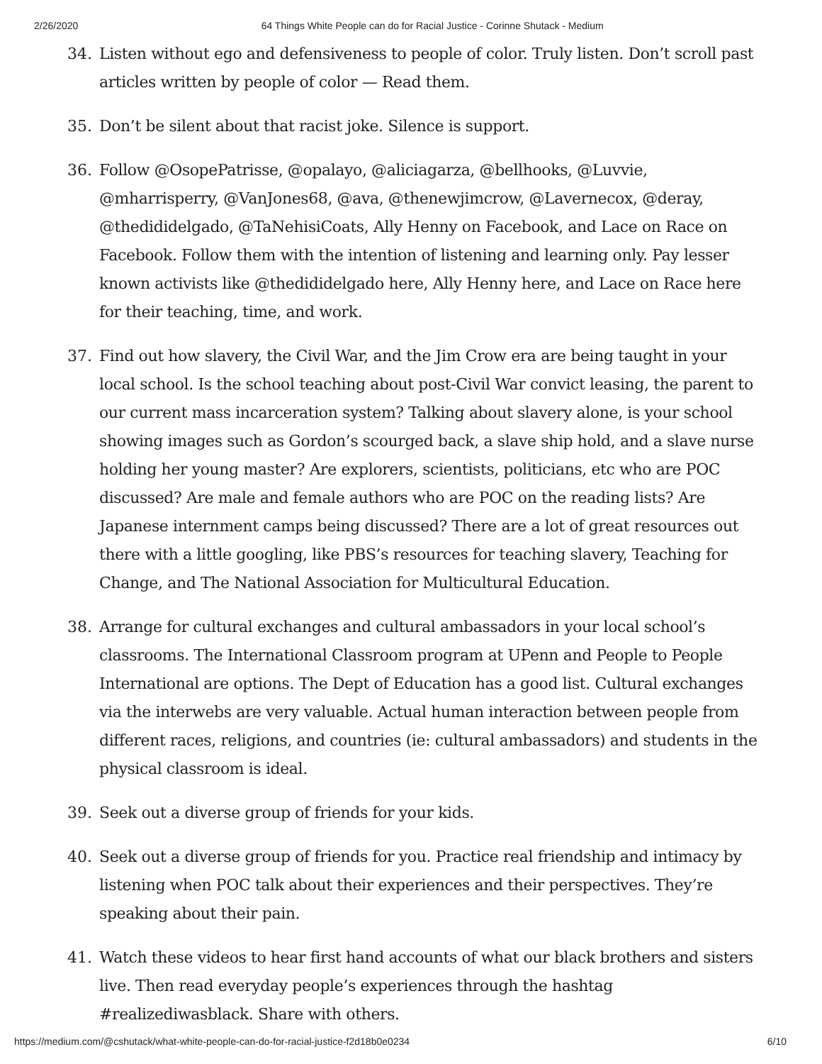2/26/2020 64 Things White People can do for Racial Justice - Corinne Shutack - Medium
34. Listen without ego and defensiveness to people of color. Truly listen. Don’t scroll past articles written by people of color — Read them.
35. Don’t be silent about that racist joke. Silence is support.
36. Follow @OsopePatrisse, @opalayo, @aliciagarza, @bellhooks, @Luvvie, @mharrisperry, @VanJones68, @ava, @thenewjimcrow, @Lavernecox, @deray, @thedididelgado, @TaNehisiCoats, Ally Henny on Facebook, and Lace on Race on Facebook. Follow them with the intention of listening and learning only. Pay lesser known activists like @thedididelgado here, Ally Henny here, and Lace on Race here for their teaching, time, and work.
37. Find out how slavery, the Civil War, and the Jim Crow era are being taught in your local school. Is the school teaching about post-Civil War convict leasing, the parent to our current mass incarceration system? Talking about slavery alone, is your school showing images such as Gordon’s scourged back, a slave ship hold, and a slave nurse holding her young master? Are explorers, scientists, politicians, etc who are POC discussed? Are male and female authors who are POC on the reading lists? Are Japanese internment camps being discussed? There are a lot of great resources out there with a little googling, like PBS’s resources for teaching slavery, Teaching for Change, and The National Association for Multicultural Education.
38. Arrange for cultural exchanges and cultural ambassadors in your local school’s classrooms. The International Classroom program at UPenn and People to People International are options. The Dept of Education has a good list. Cultural exchanges via the interwebs are very valuable. Actual human interaction between people from different races, religions, and countries (ie: cultural ambassadors) and students in the physical classroom is ideal.
39. Seek out a diverse group of friends for your kids.
40. Seek out a diverse group of friends for you. Practice real friendship and intimacy by listening when POC talk about their experiences and their perspectives. They’re speaking about their pain.
41. Watch these videos to hear first hand accounts of what our black brothers and sisters live. Then read everyday people’s experiences through the hashtag #realizediwasblack. Share with others.
https://medium.com/@cshutack/what-white-people-can-do-for-racial-justice-f2d18b0e0234 6/10